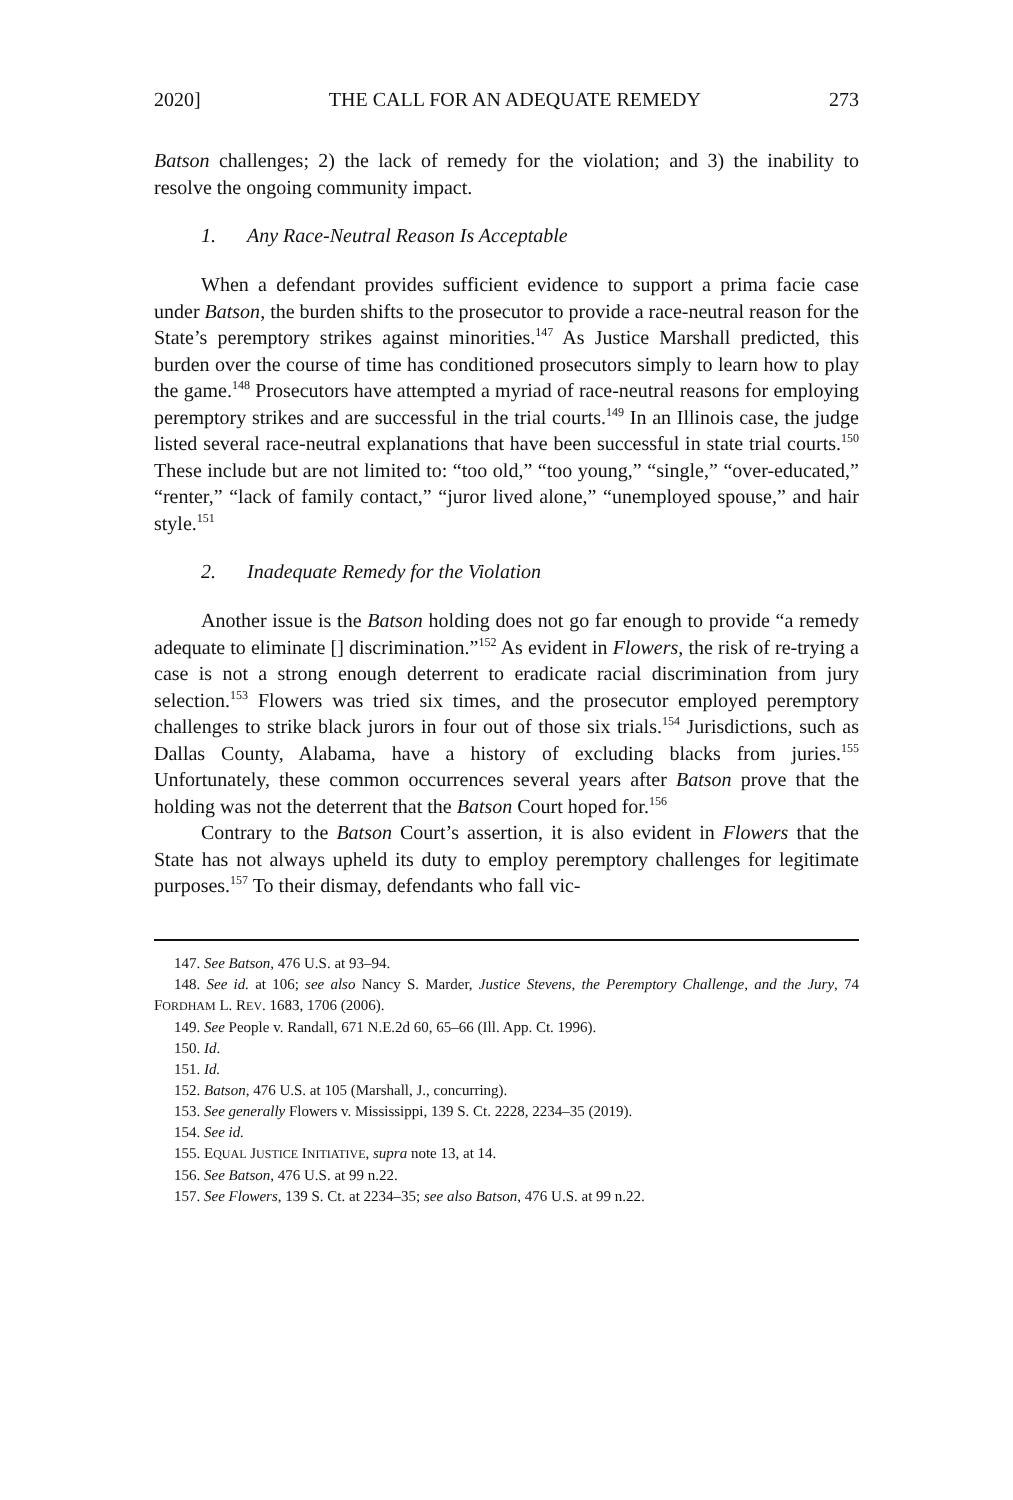2020] THE CALL FOR AN ADEQUATE REMEDY 273
Batson challenges; 2) the lack of remedy for the violation; and 3) the inability to resolve the ongoing community impact.
1. Any Race-Neutral Reason Is Acceptable
When a defendant provides sufficient evidence to support a prima facie case under Batson, the burden shifts to the prosecutor to provide a race-neutral reason for the State’s peremptory strikes against minorities.<sup>147</sup> As Justice Marshall predicted, this burden over the course of time has conditioned prosecutors simply to learn how to play the game.<sup>148</sup> Prosecutors have attempted a myriad of race-neutral reasons for employing peremptory strikes and are successful in the trial courts.<sup>149</sup> In an Illinois case, the judge listed several race-neutral explanations that have been successful in state trial courts.<sup>150</sup> These include but are not limited to: “too old,” “too young,” “single,” “over-educated,” “renter,” “lack of family contact,” “juror lived alone,” “unemployed spouse,” and hair style.<sup>151</sup>
2. Inadequate Remedy for the Violation
Another issue is the Batson holding does not go far enough to provide “a remedy adequate to eliminate [] discrimination.”<sup>152</sup> As evident in Flowers, the risk of re-trying a case is not a strong enough deterrent to eradicate racial discrimination from jury selection.<sup>153</sup> Flowers was tried six times, and the prosecutor employed peremptory challenges to strike black jurors in four out of those six trials.<sup>154</sup> Jurisdictions, such as Dallas County, Alabama, have a history of excluding blacks from juries.<sup>155</sup> Unfortunately, these common occurrences several years after Batson prove that the holding was not the deterrent that the Batson Court hoped for.<sup>156</sup>
Contrary to the Batson Court’s assertion, it is also evident in Flowers that the State has not always upheld its duty to employ peremptory challenges for legitimate purposes.<sup>157</sup> To their dismay, defendants who fall vic-
147. See Batson, 476 U.S. at 93–94.
148. See id. at 106; see also Nancy S. Marder, Justice Stevens, the Peremptory Challenge, and the Jury, 74 FORDHAM L. REV. 1683, 1706 (2006).
149. See People v. Randall, 671 N.E.2d 60, 65–66 (Ill. App. Ct. 1996).
150. Id.
151. Id.
152. Batson, 476 U.S. at 105 (Marshall, J., concurring).
153. See generally Flowers v. Mississippi, 139 S. Ct. 2228, 2234–35 (2019).
154. See id.
155. EQUAL JUSTICE INITIATIVE, supra note 13, at 14.
156. See Batson, 476 U.S. at 99 n.22.
157. See Flowers, 139 S. Ct. at 2234–35; see also Batson, 476 U.S. at 99 n.22.